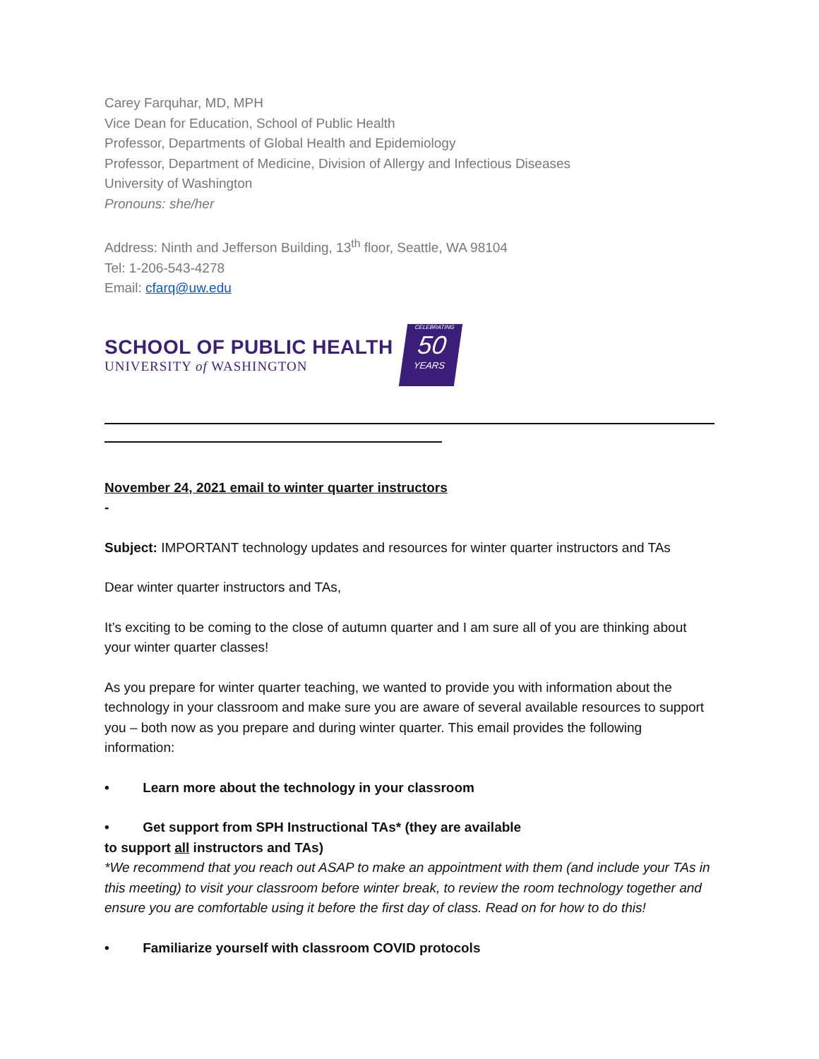Carey Farquhar, MD, MPH
Vice Dean for Education, School of Public Health
Professor, Departments of Global Health and Epidemiology
Professor, Department of Medicine, Division of Allergy and Infectious Diseases
University of Washington
Pronouns: she/her
Address: Ninth and Jefferson Building, 13<sup>th</sup> floor, Seattle, WA 98104
Tel: 1-206-543-4278
Email: cfarq@uw.edu
SCHOOL OF PUBLIC HEALTH
UNIVERSITY of WASHINGTON
CELEBRATING
50
YEARS
November 24, 2021 email to winter quarter instructors
-
Subject: IMPORTANT technology updates and resources for winter quarter instructors and TAs
Dear winter quarter instructors and TAs,
It’s exciting to be coming to the close of autumn quarter and I am sure all of you are thinking about your winter quarter classes!
As you prepare for winter quarter teaching, we wanted to provide you with information about the technology in your classroom and make sure you are aware of several available resources to support you – both now as you prepare and during winter quarter. This email provides the following information:
• Learn more about the technology in your classroom
• Get support from SPH Instructional TAs* (they are available
to support all instructors and TAs)
*We recommend that you reach out ASAP to make an appointment with them (and include your TAs in this meeting) to visit your classroom before winter break, to review the room technology together and ensure you are comfortable using it before the first day of class. Read on for how to do this!
• Familiarize yourself with classroom COVID protocols